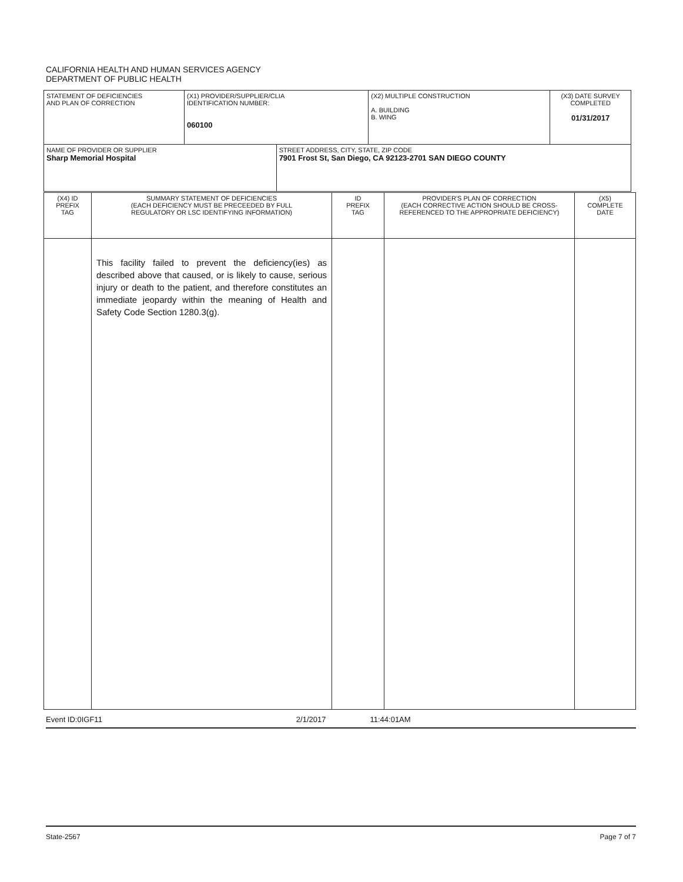CALIFORNIA HEALTH AND HUMAN SERVICES AGENCY
DEPARTMENT OF PUBLIC HEALTH
| STATEMENT OF DEFICIENCIES AND PLAN OF CORRECTION | (X1) PROVIDER/SUPPLIER/CLIA IDENTIFICATION NUMBER: 060100 | | (X2) MULTIPLE CONSTRUCTION A. BUILDING B. WING | (X3) DATE SURVEY COMPLETED 01/31/2017 |
| NAME OF PROVIDER OR SUPPLIER Sharp Memorial Hospital | | STREET ADDRESS, CITY, STATE, ZIP CODE 7901 Frost St, San Diego, CA 92123-2701 SAN DIEGO COUNTY | | |
| (X4) ID PREFIX TAG | SUMMARY STATEMENT OF DEFICIENCIES (EACH DEFICIENCY MUST BE PRECEEDED BY FULL REGULATORY OR LSC IDENTIFYING INFORMATION) | ID PREFIX TAG | PROVIDER'S PLAN OF CORRECTION (EACH CORRECTIVE ACTION SHOULD BE CROSS- REFERENCED TO THE APPROPRIATE DEFICIENCY) | (X5) COMPLETE DATE |
| --- | --- | --- | --- | --- |
| | This facility failed to prevent the deficiency(ies) as described above that caused, or is likely to cause, serious injury or death to the patient, and therefore constitutes an immediate jeopardy within the meaning of Health and Safety Code Section 1280.3(g). | | | |
Event ID:0IGF11 2/1/2017 11:44:01AM
State-2567 Page 7 of 7